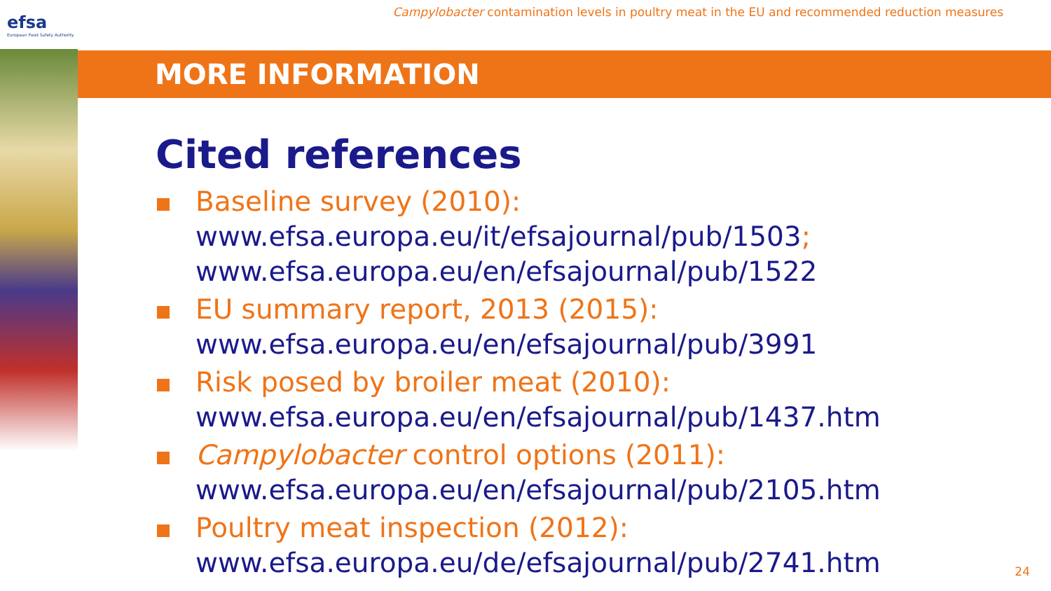efsa
European Food Safety Authority
Campylobacter contamination levels in poultry meat in the EU and recommended reduction measures
MORE INFORMATION
Cited references
Baseline survey (2010):
www.efsa.europa.eu/it/efsajournal/pub/1503;
www.efsa.europa.eu/en/efsajournal/pub/1522
EU summary report, 2013 (2015):
www.efsa.europa.eu/en/efsajournal/pub/3991
Risk posed by broiler meat (2010):
www.efsa.europa.eu/en/efsajournal/pub/1437.htm
Campylobacter control options (2011):
www.efsa.europa.eu/en/efsajournal/pub/2105.htm
Poultry meat inspection (2012):
www.efsa.europa.eu/de/efsajournal/pub/2741.htm
24